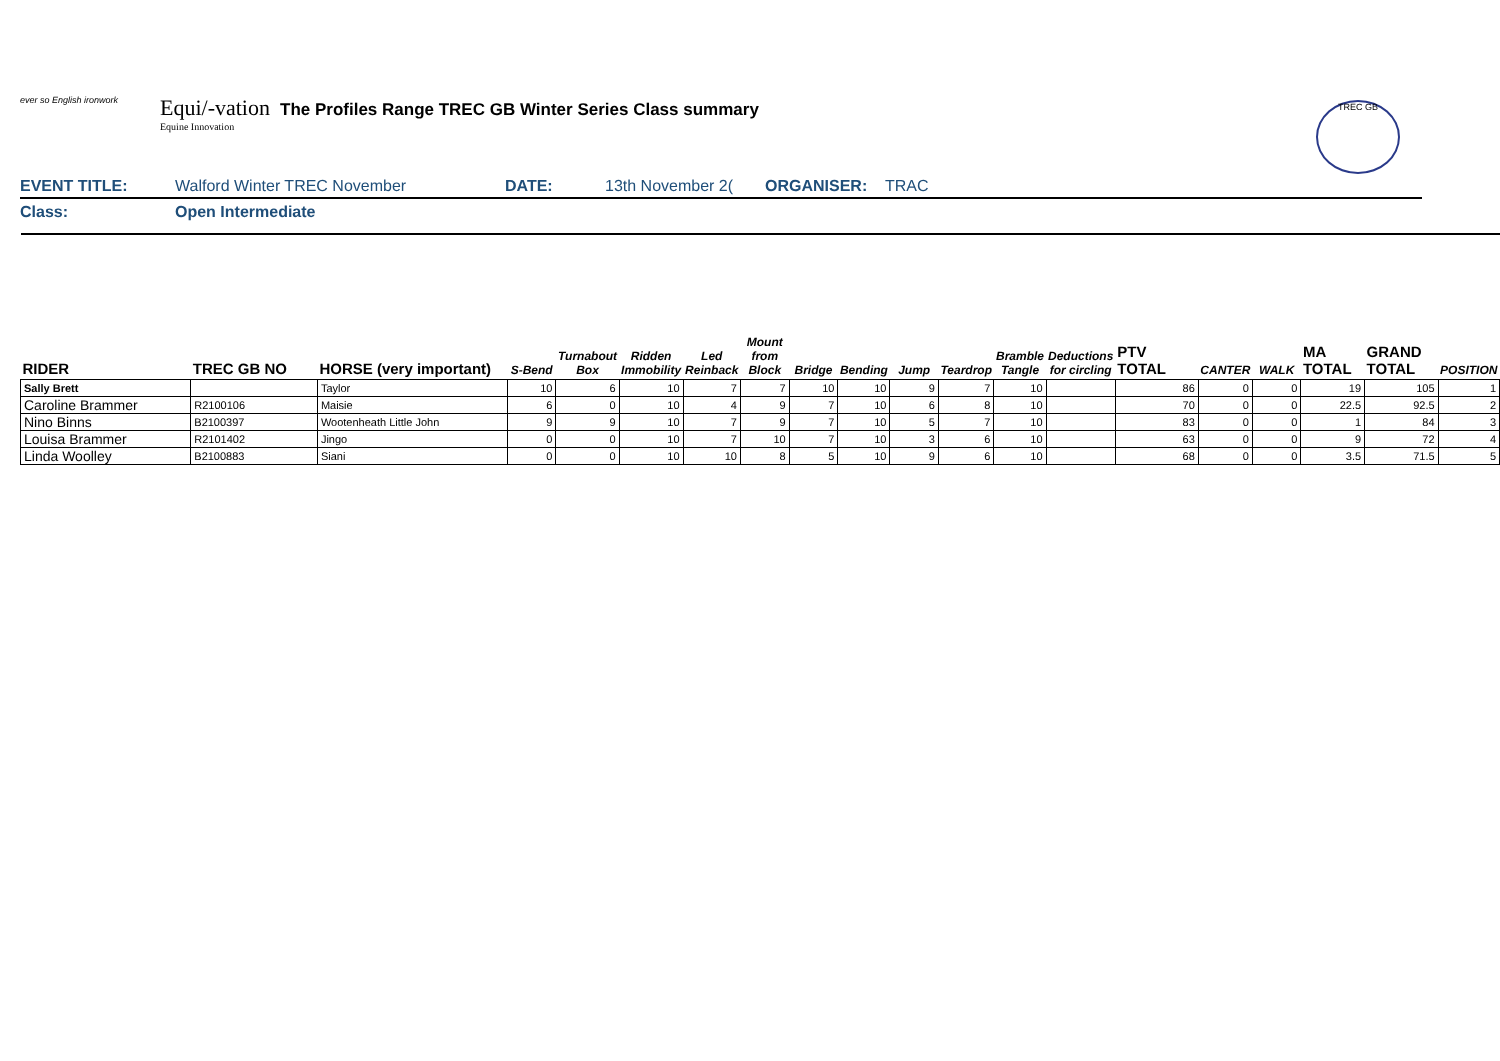ever so English ironwork
Equi/-vation
Equine Innovation
The Profiles Range TREC GB Winter Series Class summary
TREC GB
EVENT TITLE: Walford Winter TREC November DATE: 13th November 2( ORGANISER: TRAC
Class: Open Intermediate
| RIDER | TREC GB NO | HORSE (very important) | S-Bend | Turnabout Box | Ridden Immobility | Led Reinback | Mount from Block | Bridge | Bending | Jump | Teardrop | Bramble Tangle | Deductions for circling | PTV TOTAL | CANTER | WALK | MA TOTAL | GRAND TOTAL | POSITION |
| --- | --- | --- | --- | --- | --- | --- | --- | --- | --- | --- | --- | --- | --- | --- | --- | --- | --- | --- | --- |
| Sally Brett | | Taylor | 10 | 6 | 10 | 7 | 7 | 10 | 10 | 9 | 7 | 10 | | 86 | 0 | 0 | 19 | 105 | 1 |
| Caroline Brammer | R2100106 | Maisie | 6 | 0 | 10 | 4 | 9 | 7 | 10 | 6 | 8 | 10 | | 70 | 0 | 0 | 22.5 | 92.5 | 2 |
| Nino Binns | B2100397 | Wootenheath Little John | 9 | 9 | 10 | 7 | 9 | 7 | 10 | 5 | 7 | 10 | | 83 | 0 | 0 | 1 | 84 | 3 |
| Louisa Brammer | R2101402 | Jingo | 0 | 0 | 10 | 7 | 10 | 7 | 10 | 3 | 6 | 10 | | 63 | 0 | 0 | 9 | 72 | 4 |
| Linda Woolley | B2100883 | Siani | 0 | 0 | 10 | 10 | 8 | 5 | 10 | 9 | 6 | 10 | | 68 | 0 | 0 | 3.5 | 71.5 | 5 |